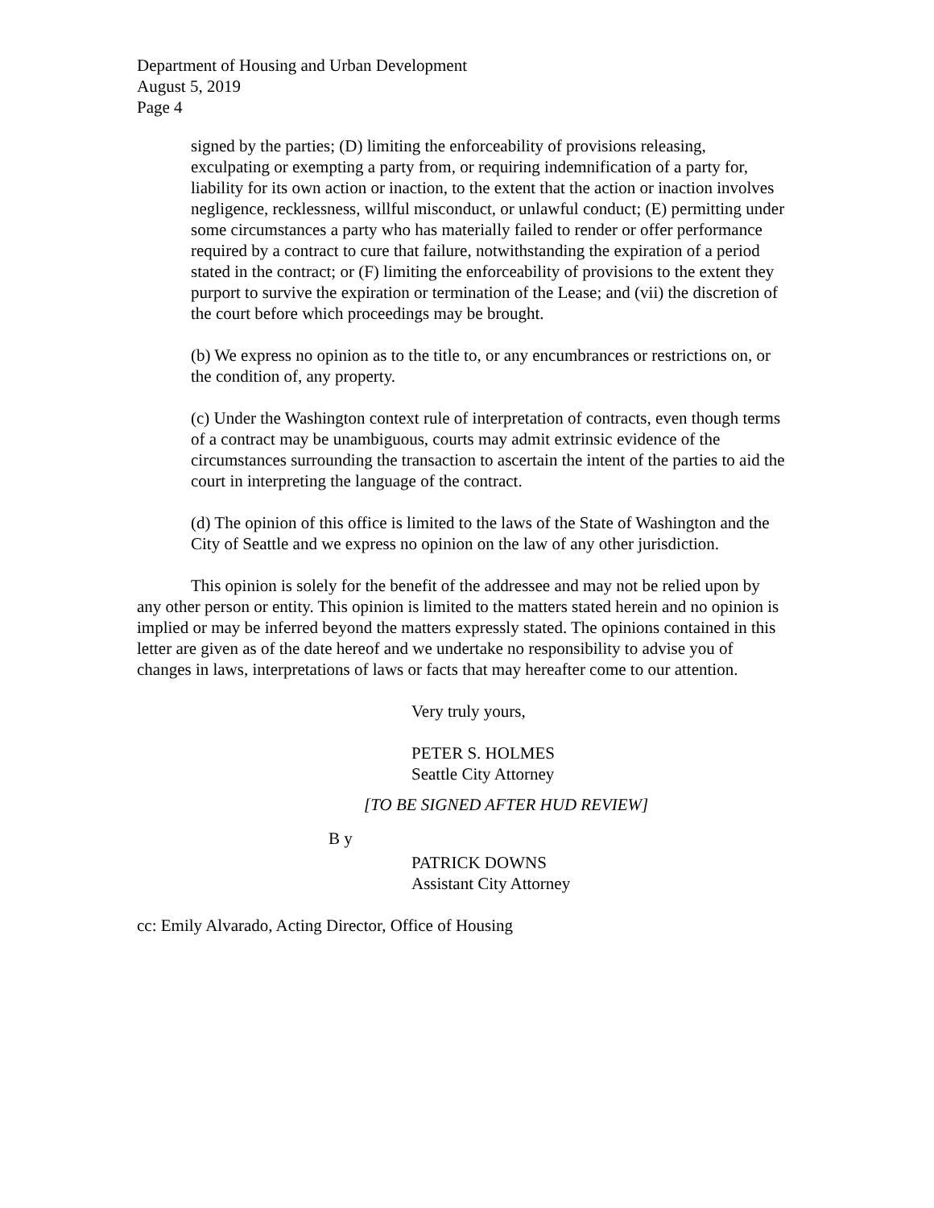Department of Housing and Urban Development
August 5, 2019
Page 4
signed by the parties; (D) limiting the enforceability of provisions releasing, exculpating or exempting a party from, or requiring indemnification of a party for, liability for its own action or inaction, to the extent that the action or inaction involves negligence, recklessness, willful misconduct, or unlawful conduct; (E) permitting under some circumstances a party who has materially failed to render or offer performance required by a contract to cure that failure, notwithstanding the expiration of a period stated in the contract; or (F) limiting the enforceability of provisions to the extent they purport to survive the expiration or termination of the Lease; and (vii) the discretion of the court before which proceedings may be brought.
(b) We express no opinion as to the title to, or any encumbrances or restrictions on, or the condition of, any property.
(c) Under the Washington context rule of interpretation of contracts, even though terms of a contract may be unambiguous, courts may admit extrinsic evidence of the circumstances surrounding the transaction to ascertain the intent of the parties to aid the court in interpreting the language of the contract.
(d) The opinion of this office is limited to the laws of the State of Washington and the City of Seattle and we express no opinion on the law of any other jurisdiction.
This opinion is solely for the benefit of the addressee and may not be relied upon by any other person or entity. This opinion is limited to the matters stated herein and no opinion is implied or may be inferred beyond the matters expressly stated. The opinions contained in this letter are given as of the date hereof and we undertake no responsibility to advise you of changes in laws, interpretations of laws or facts that may hereafter come to our attention.
Very truly yours,
PETER S. HOLMES
Seattle City Attorney
[TO BE SIGNED AFTER HUD REVIEW]
B y
PATRICK DOWNS
Assistant City Attorney
cc: Emily Alvarado, Acting Director, Office of Housing